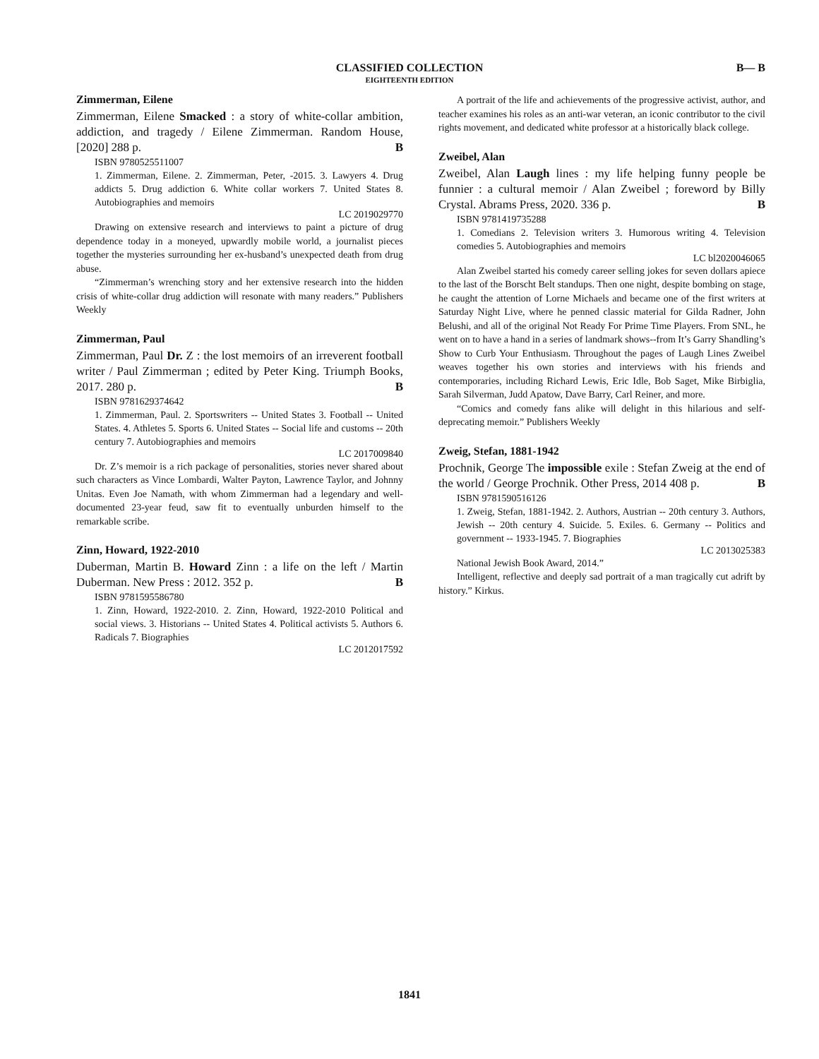CLASSIFIED COLLECTION
EIGHTEENTH EDITION
B— B
Zimmerman, Eilene
Zimmerman, Eilene Smacked : a story of white-collar ambition, addiction, and tragedy / Eilene Zimmerman. Random House, [2020] 288 p. B
ISBN 9780525511007
1. Zimmerman, Eilene. 2. Zimmerman, Peter, -2015. 3. Lawyers 4. Drug addicts 5. Drug addiction 6. White collar workers 7. United States 8. Autobiographies and memoirs
LC 2019029770
Drawing on extensive research and interviews to paint a picture of drug dependence today in a moneyed, upwardly mobile world, a journalist pieces together the mysteries surrounding her ex-husband’s unexpected death from drug abuse.
“Zimmerman’s wrenching story and her extensive research into the hidden crisis of white-collar drug addiction will resonate with many readers.” Publishers Weekly
Zimmerman, Paul
Zimmerman, Paul Dr. Z : the lost memoirs of an irreverent football writer / Paul Zimmerman ; edited by Peter King. Triumph Books, 2017. 280 p. B
ISBN 9781629374642
1. Zimmerman, Paul. 2. Sportswriters -- United States 3. Football -- United States. 4. Athletes 5. Sports 6. United States -- Social life and customs -- 20th century 7. Autobiographies and memoirs
LC 2017009840
Dr. Z’s memoir is a rich package of personalities, stories never shared about such characters as Vince Lombardi, Walter Payton, Lawrence Taylor, and Johnny Unitas. Even Joe Namath, with whom Zimmerman had a legendary and well-documented 23-year feud, saw fit to eventually unburden himself to the remarkable scribe.
Zinn, Howard, 1922-2010
Duberman, Martin B. Howard Zinn : a life on the left / Martin Duberman. New Press : 2012. 352 p. B
ISBN 9781595586780
1. Zinn, Howard, 1922-2010. 2. Zinn, Howard, 1922-2010 Political and social views. 3. Historians -- United States 4. Political activists 5. Authors 6. Radicals 7. Biographies
LC 2012017592
A portrait of the life and achievements of the progressive activist, author, and teacher examines his roles as an anti-war veteran, an iconic contributor to the civil rights movement, and dedicated white professor at a historically black college.
Zweibel, Alan
Zweibel, Alan Laugh lines : my life helping funny people be funnier : a cultural memoir / Alan Zweibel ; foreword by Billy Crystal. Abrams Press, 2020. 336 p. B
ISBN 9781419735288
1. Comedians 2. Television writers 3. Humorous writing 4. Television comedies 5. Autobiographies and memoirs
LC bl2020046065
Alan Zweibel started his comedy career selling jokes for seven dollars apiece to the last of the Borscht Belt standups. Then one night, despite bombing on stage, he caught the attention of Lorne Michaels and became one of the first writers at Saturday Night Live, where he penned classic material for Gilda Radner, John Belushi, and all of the original Not Ready For Prime Time Players. From SNL, he went on to have a hand in a series of landmark shows--from It’s Garry Shandling’s Show to Curb Your Enthusiasm. Throughout the pages of Laugh Lines Zweibel weaves together his own stories and interviews with his friends and contemporaries, including Richard Lewis, Eric Idle, Bob Saget, Mike Birbiglia, Sarah Silverman, Judd Apatow, Dave Barry, Carl Reiner, and more.
“Comics and comedy fans alike will delight in this hilarious and self-deprecating memoir.” Publishers Weekly
Zweig, Stefan, 1881-1942
Prochnik, George The impossible exile : Stefan Zweig at the end of the world / George Prochnik. Other Press, 2014 408 p. B
ISBN 9781590516126
1. Zweig, Stefan, 1881-1942. 2. Authors, Austrian -- 20th century 3. Authors, Jewish -- 20th century 4. Suicide. 5. Exiles. 6. Germany -- Politics and government -- 1933-1945. 7. Biographies
LC 2013025383
National Jewish Book Award, 2014.”
Intelligent, reflective and deeply sad portrait of a man tragically cut adrift by history.” Kirkus.
1841